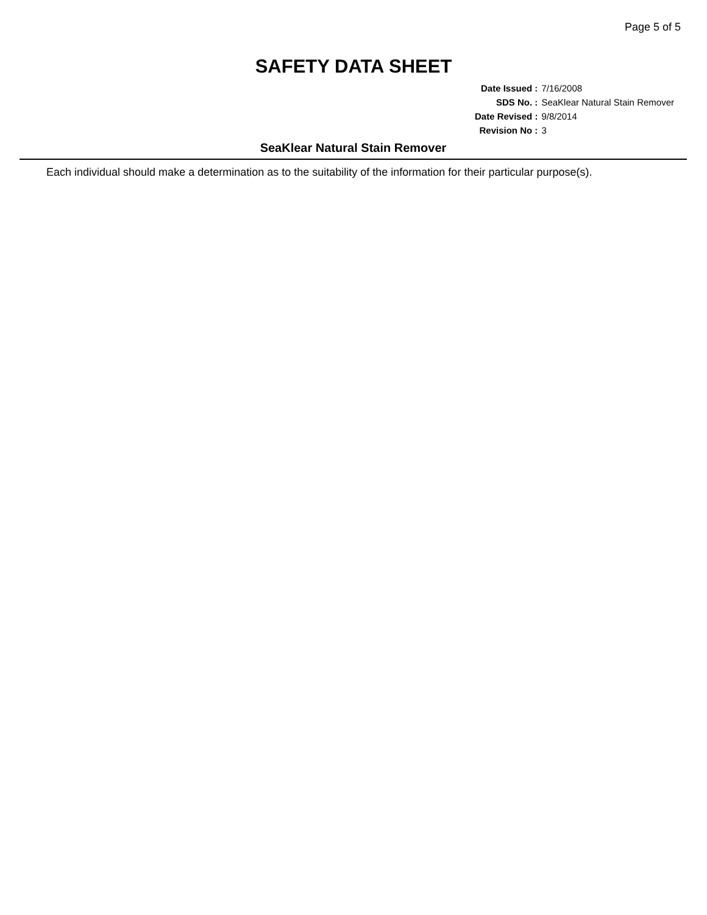Page 5 of 5
SAFETY DATA SHEET
| Date Issued : | 7/16/2008 |
| SDS No. : | SeaKlear Natural Stain Remover |
| Date Revised : | 9/8/2014 |
| Revision No : | 3 |
SeaKlear Natural Stain Remover
Each individual should make a determination as to the suitability of the information for their particular purpose(s).